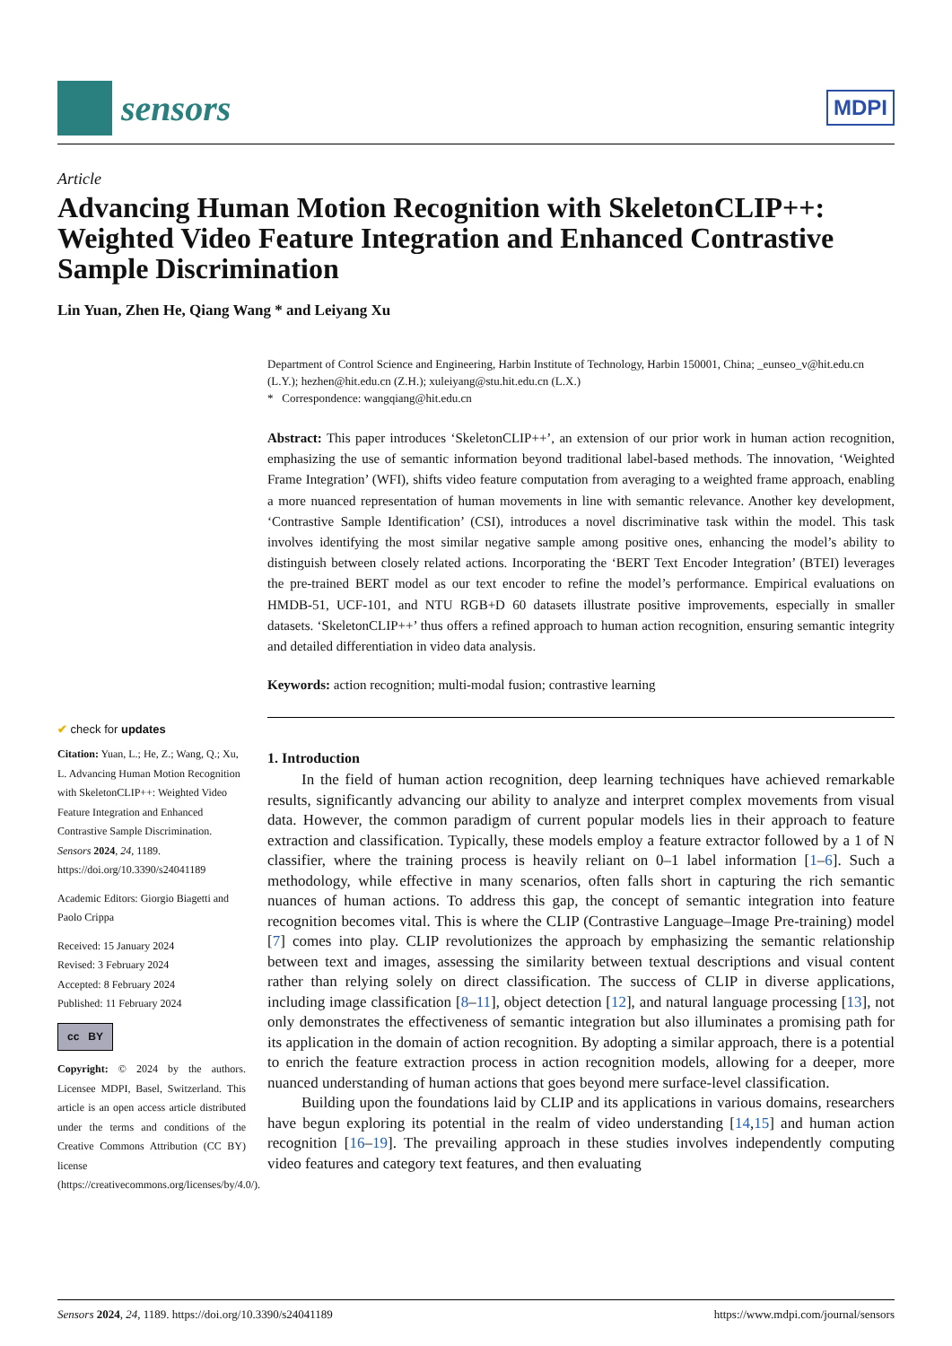sensors
MDPI
Article
Advancing Human Motion Recognition with SkeletonCLIP++: Weighted Video Feature Integration and Enhanced Contrastive Sample Discrimination
Lin Yuan, Zhen He, Qiang Wang * and Leiyang Xu
✔ check for updates
Citation: Yuan, L.; He, Z.; Wang, Q.; Xu, L. Advancing Human Motion Recognition with SkeletonCLIP++: Weighted Video Feature Integration and Enhanced Contrastive Sample Discrimination. Sensors 2024, 24, 1189. https://doi.org/10.3390/s24041189
Academic Editors: Giorgio Biagetti and Paolo Crippa
Received: 15 January 2024
Revised: 3 February 2024
Accepted: 8 February 2024
Published: 11 February 2024
cc BY
Copyright: © 2024 by the authors. Licensee MDPI, Basel, Switzerland. This article is an open access article distributed under the terms and conditions of the Creative Commons Attribution (CC BY) license (https://creativecommons.org/licenses/by/4.0/).
Department of Control Science and Engineering, Harbin Institute of Technology, Harbin 150001, China; _eunseo_v@hit.edu.cn (L.Y.); hezhen@hit.edu.cn (Z.H.); xuleiyang@stu.hit.edu.cn (L.X.)
* Correspondence: wangqiang@hit.edu.cn
Abstract: This paper introduces ‘SkeletonCLIP++’, an extension of our prior work in human action recognition, emphasizing the use of semantic information beyond traditional label-based methods. The innovation, ‘Weighted Frame Integration’ (WFI), shifts video feature computation from averaging to a weighted frame approach, enabling a more nuanced representation of human movements in line with semantic relevance. Another key development, ‘Contrastive Sample Identification’ (CSI), introduces a novel discriminative task within the model. This task involves identifying the most similar negative sample among positive ones, enhancing the model’s ability to distinguish between closely related actions. Incorporating the ‘BERT Text Encoder Integration’ (BTEI) leverages the pre-trained BERT model as our text encoder to refine the model’s performance. Empirical evaluations on HMDB-51, UCF-101, and NTU RGB+D 60 datasets illustrate positive improvements, especially in smaller datasets. ‘SkeletonCLIP++’ thus offers a refined approach to human action recognition, ensuring semantic integrity and detailed differentiation in video data analysis.
Keywords: action recognition; multi-modal fusion; contrastive learning
1. Introduction
In the field of human action recognition, deep learning techniques have achieved remarkable results, significantly advancing our ability to analyze and interpret complex movements from visual data. However, the common paradigm of current popular models lies in their approach to feature extraction and classification. Typically, these models employ a feature extractor followed by a 1 of N classifier, where the training process is heavily reliant on 0–1 label information [1–6]. Such a methodology, while effective in many scenarios, often falls short in capturing the rich semantic nuances of human actions. To address this gap, the concept of semantic integration into feature recognition becomes vital. This is where the CLIP (Contrastive Language–Image Pre-training) model [7] comes into play. CLIP revolutionizes the approach by emphasizing the semantic relationship between text and images, assessing the similarity between textual descriptions and visual content rather than relying solely on direct classification. The success of CLIP in diverse applications, including image classification [8–11], object detection [12], and natural language processing [13], not only demonstrates the effectiveness of semantic integration but also illuminates a promising path for its application in the domain of action recognition. By adopting a similar approach, there is a potential to enrich the feature extraction process in action recognition models, allowing for a deeper, more nuanced understanding of human actions that goes beyond mere surface-level classification.
Building upon the foundations laid by CLIP and its applications in various domains, researchers have begun exploring its potential in the realm of video understanding [14,15] and human action recognition [16–19]. The prevailing approach in these studies involves independently computing video features and category text features, and then evaluating
Sensors 2024, 24, 1189. https://doi.org/10.3390/s24041189 https://www.mdpi.com/journal/sensors